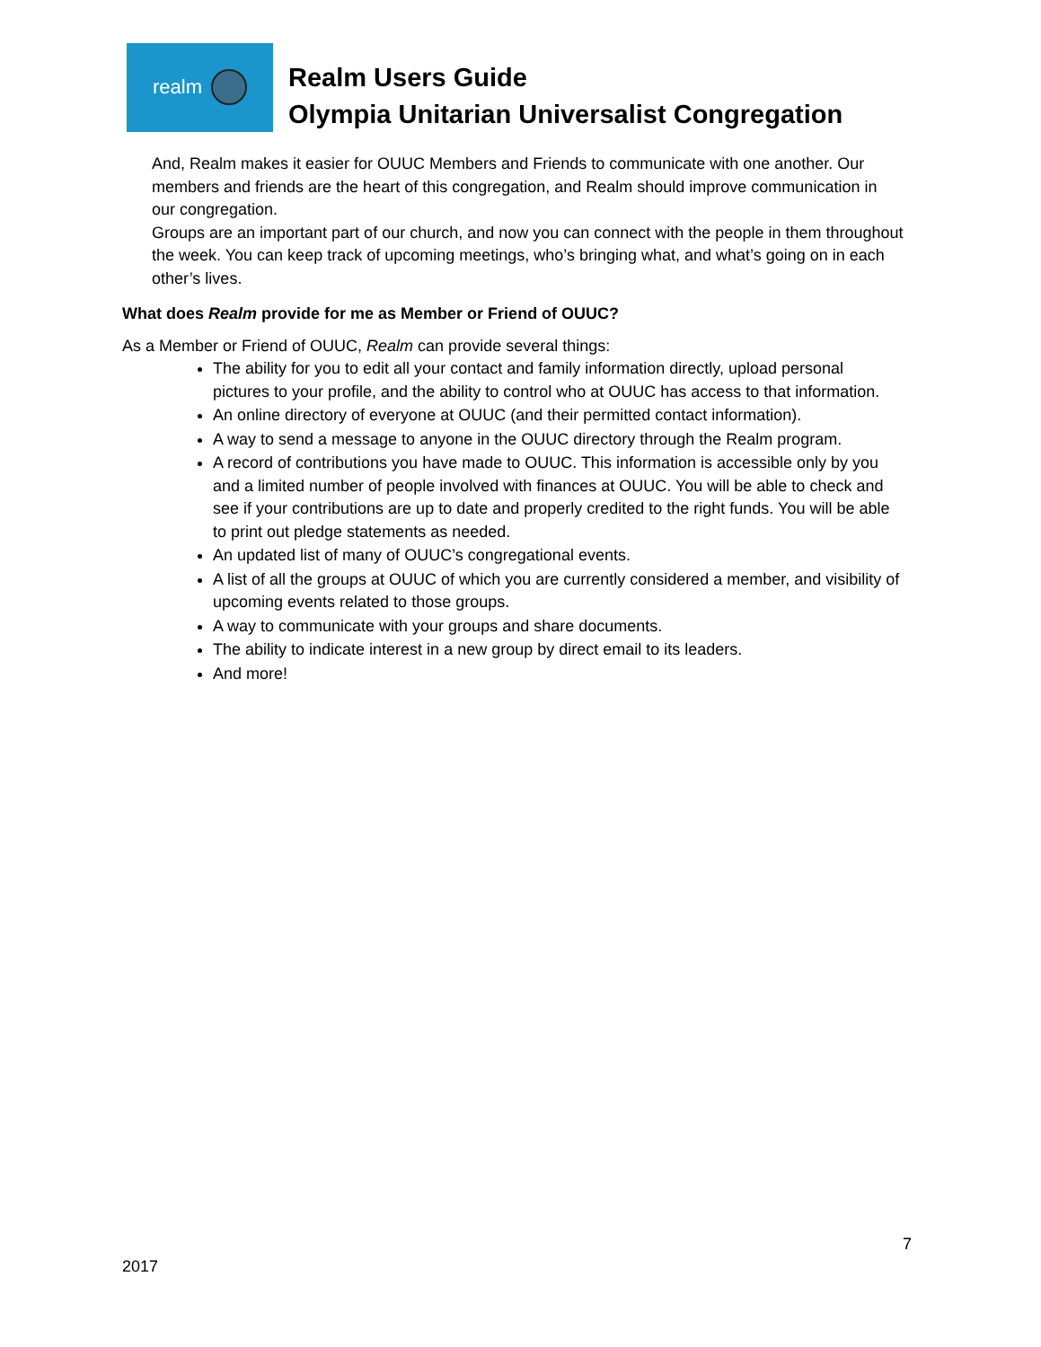realm
Realm Users Guide
Olympia Unitarian Universalist Congregation
And, Realm makes it easier for OUUC Members and Friends to communicate with one another. Our members and friends are the heart of this congregation, and Realm should improve communication in our congregation.
Groups are an important part of our church, and now you can connect with the people in them throughout the week. You can keep track of upcoming meetings, who’s bringing what, and what’s going on in each other’s lives.
What does Realm provide for me as Member or Friend of OUUC?
As a Member or Friend of OUUC, Realm can provide several things:
The ability for you to edit all your contact and family information directly, upload personal pictures to your profile, and the ability to control who at OUUC has access to that information.
An online directory of everyone at OUUC (and their permitted contact information).
A way to send a message to anyone in the OUUC directory through the Realm program.
A record of contributions you have made to OUUC. This information is accessible only by you and a limited number of people involved with finances at OUUC. You will be able to check and see if your contributions are up to date and properly credited to the right funds. You will be able to print out pledge statements as needed.
An updated list of many of OUUC’s congregational events.
A list of all the groups at OUUC of which you are currently considered a member, and visibility of upcoming events related to those groups.
A way to communicate with your groups and share documents.
The ability to indicate interest in a new group by direct email to its leaders.
And more!
7
2017